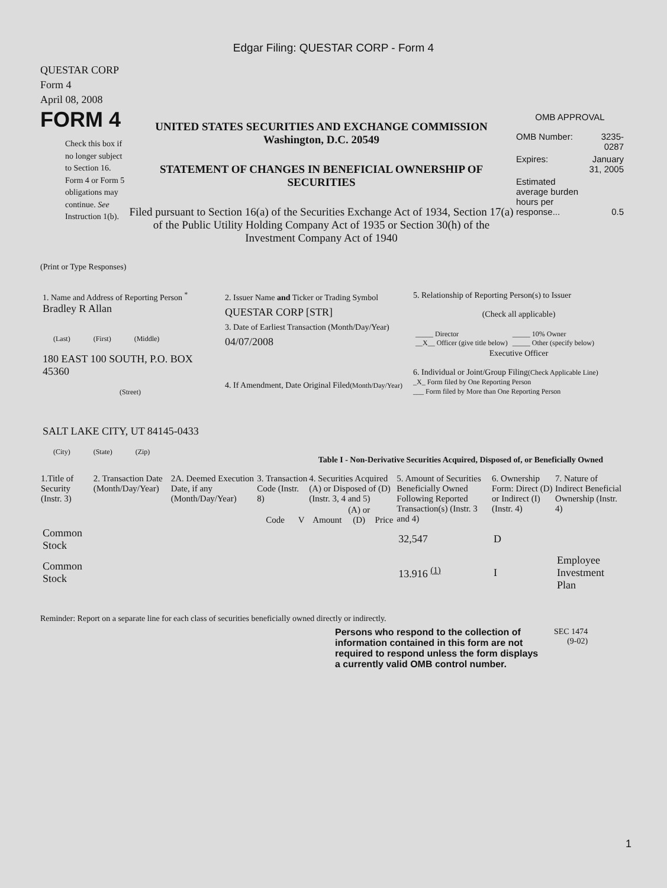Edgar Filing: QUESTAR CORP - Form 4
QUESTAR CORP
Form 4
April 08, 2008
FORM 4
Check this box if no longer subject to Section 16. Form 4 or Form 5 obligations may continue. See Instruction 1(b).
UNITED STATES SECURITIES AND EXCHANGE COMMISSION
Washington, D.C. 20549
STATEMENT OF CHANGES IN BENEFICIAL OWNERSHIP OF SECURITIES
Filed pursuant to Section 16(a) of the Securities Exchange Act of 1934, Section 17(a) of the Public Utility Holding Company Act of 1935 or Section 30(h) of the Investment Company Act of 1940
OMB APPROVAL
| OMB Number: | 3235-0287 |
| Expires: | January 31, 2005 |
| Estimated average burden hours per response... | 0.5 |
(Print or Type Responses)
| 1. Name and Address of Reporting Person <sup>*</sup> Bradley R Allan (Last) (First) (Middle) 180 EAST 100 SOUTH, P.O. BOX 45360 (Street) SALT LAKE CITY, UT 84145-0433 (City) (State) (Zip) | 2. Issuer Name and Ticker or Trading Symbol QUESTAR CORP [STR] 3. Date of Earliest Transaction (Month/Day/Year) 04/07/2008 4. If Amendment, Date Original Filed (Month/Day/Year) | 5. Relationship of Reporting Person(s) to Issuer (Check all applicable) / _____ Director __X__ Officer (give title below) / _____ 10% Owner _____ Other (specify below) / Executive Officer 6. Individual or Joint/Group Filing (Check Applicable Line) _X_ Form filed by One Reporting Person ___ Form filed by More than One Reporting Person |
Table I - Non-Derivative Securities Acquired, Disposed of, or Beneficially Owned
| 1.Title of Security (Instr. 3) | 2. Transaction Date (Month/Day/Year) | 2A. Deemed Execution Date, if any (Month/Day/Year) | 3. Transaction Code (Instr. 8) | | 4. Securities Acquired (A) or Disposed of (D) (Instr. 3, 4 and 5) | | | 5. Amount of Securities Beneficially Owned Following Reported Transaction(s) (Instr. 3 and 4) | 6. Ownership Form: Direct (D) or Indirect (I) (Instr. 4) | 7. Nature of Indirect Beneficial Ownership (Instr. 4) |
| --- | --- | --- | --- | --- | --- | --- | --- | --- | --- | --- |
| | | | Code | V | Amount | (A) or (D) | Price | | | |
| Common Stock | | | | | | | | 32,547 | D | |
| Common Stock | | | | | | | | 13.916 <sup>(1)</sup> | I | Employee Investment Plan |
Reminder: Report on a separate line for each class of securities beneficially owned directly or indirectly.
Persons who respond to the collection of information contained in this form are not required to respond unless the form displays a currently valid OMB control number.
SEC 1474
(9-02)
1